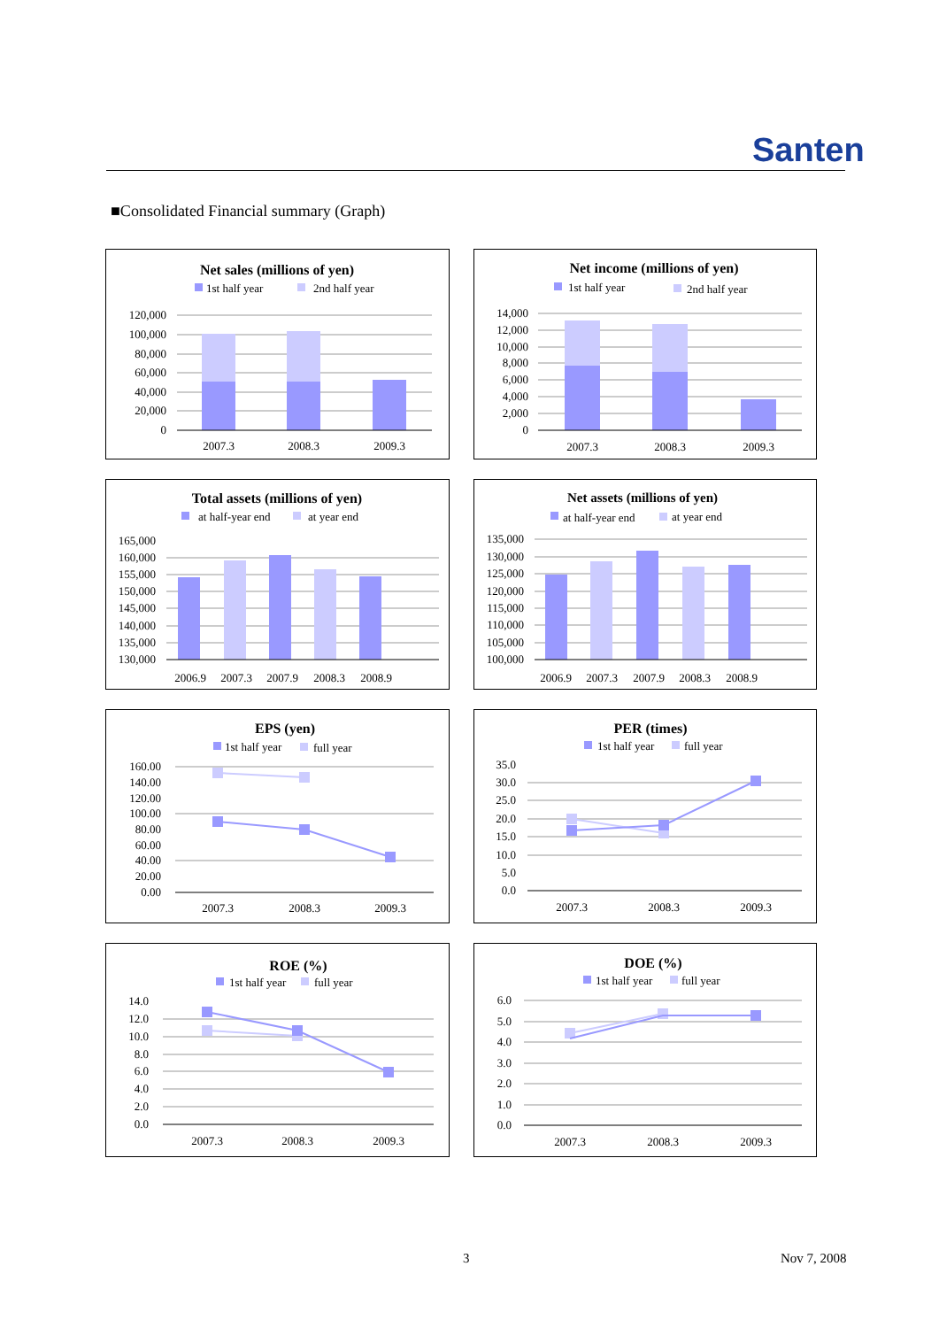Santen
■Consolidated Financial summary (Graph)
Net sales (millions of yen)
1st half year
2nd half year
120,000
100,000
80,000
60,000
40,000
20,000
0
2007.3
2008.3
2009.3
Net income (millions of yen)
1st half year
2nd half year
14,000
12,000
10,000
8,000
6,000
4,000
2,000
0
2007.3
2008.3
2009.3
Total assets (millions of yen)
at half-year end
at year end
165,000
160,000
155,000
150,000
145,000
140,000
135,000
130,000
2006.9
2007.3
2007.9
2008.3
2008.9
Net assets (millions of yen)
at half-year end
at year end
135,000
130,000
125,000
120,000
115,000
110,000
105,000
100,000
2006.9
2007.3
2007.9
2008.3
2008.9
EPS (yen)
1st half year
full year
160.00
140.00
120.00
100.00
80.00
60.00
40.00
20.00
0.00
2007.3
2008.3
2009.3
PER (times)
1st half year
full year
35.0
30.0
25.0
20.0
15.0
10.0
5.0
0.0
2007.3
2008.3
2009.3
ROE (%)
1st half year
full year
14.0
12.0
10.0
8.0
6.0
4.0
2.0
0.0
2007.3
2008.3
2009.3
DOE (%)
1st half year
full year
6.0
5.0
4.0
3.0
2.0
1.0
0.0
2007.3
2008.3
2009.3
3 Nov 7, 2008